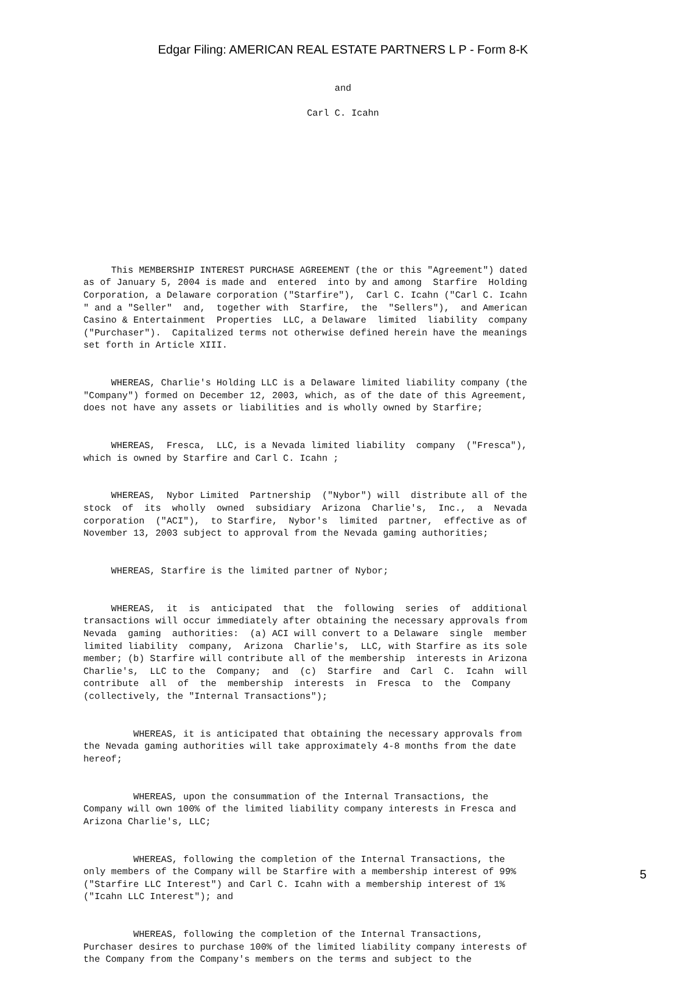Edgar Filing: AMERICAN REAL ESTATE PARTNERS L P - Form 8-K
and
Carl C. Icahn
This MEMBERSHIP INTEREST PURCHASE AGREEMENT (the or this "Agreement") dated as of January 5, 2004 is made and entered into by and among Starfire Holding Corporation, a Delaware corporation ("Starfire"), Carl C. Icahn ("Carl C. Icahn " and a "Seller" and, together with Starfire, the "Sellers"), and American Casino & Entertainment Properties LLC, a Delaware limited liability company ("Purchaser"). Capitalized terms not otherwise defined herein have the meanings set forth in Article XIII.
WHEREAS, Charlie's Holding LLC is a Delaware limited liability company (the "Company") formed on December 12, 2003, which, as of the date of this Agreement, does not have any assets or liabilities and is wholly owned by Starfire;
WHEREAS, Fresca, LLC, is a Nevada limited liability company ("Fresca"), which is owned by Starfire and Carl C. Icahn ;
WHEREAS, Nybor Limited Partnership ("Nybor") will distribute all of the stock of its wholly owned subsidiary Arizona Charlie's, Inc., a Nevada corporation ("ACI"), to Starfire, Nybor's limited partner, effective as of November 13, 2003 subject to approval from the Nevada gaming authorities;
WHEREAS, Starfire is the limited partner of Nybor;
WHEREAS, it is anticipated that the following series of additional transactions will occur immediately after obtaining the necessary approvals from Nevada gaming authorities: (a) ACI will convert to a Delaware single member limited liability company, Arizona Charlie's, LLC, with Starfire as its sole member; (b) Starfire will contribute all of the membership interests in Arizona Charlie's, LLC to the Company; and (c) Starfire and Carl C. Icahn will contribute all of the membership interests in Fresca to the Company (collectively, the "Internal Transactions");
WHEREAS, it is anticipated that obtaining the necessary approvals from the Nevada gaming authorities will take approximately 4-8 months from the date hereof;
WHEREAS, upon the consummation of the Internal Transactions, the Company will own 100% of the limited liability company interests in Fresca and Arizona Charlie's, LLC;
WHEREAS, following the completion of the Internal Transactions, the only members of the Company will be Starfire with a membership interest of 99% ("Starfire LLC Interest") and Carl C. Icahn with a membership interest of 1% ("Icahn LLC Interest"); and
WHEREAS, following the completion of the Internal Transactions, Purchaser desires to purchase 100% of the limited liability company interests of the Company from the Company's members on the terms and subject to the
5